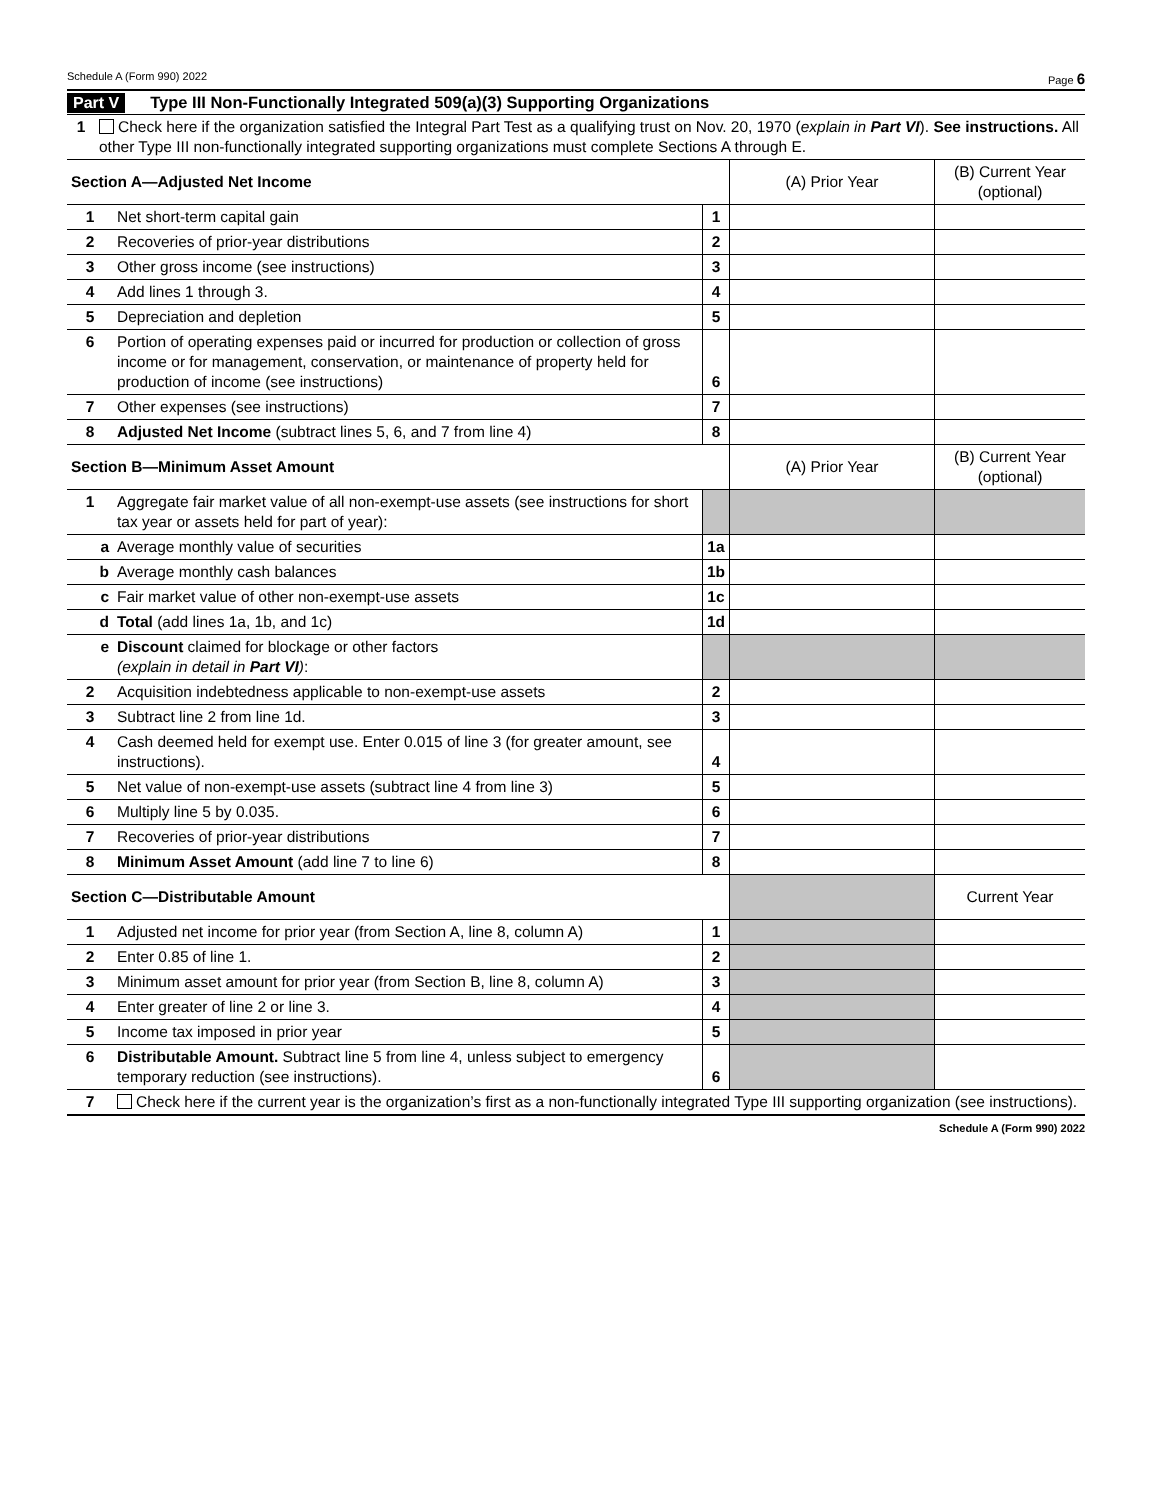Schedule A (Form 990) 2022 Page 6
Part V Type III Non-Functionally Integrated 509(a)(3) Supporting Organizations
| 1 | Check here if the organization satisfied the Integral Part Test as a qualifying trust on Nov. 20, 1970 ( explain in Part VI ). See instructions. All other Type III non-functionally integrated supporting organizations must complete Sections A through E. |
| Section A—Adjusted Net Income | | | (A) Prior Year | (B) Current Year (optional) |
| --- | --- | --- | --- | --- |
| 1 | Net short-term capital gain | 1 | | |
| 2 | Recoveries of prior-year distributions | 2 | | |
| 3 | Other gross income (see instructions) | 3 | | |
| 4 | Add lines 1 through 3. | 4 | | |
| 5 | Depreciation and depletion | 5 | | |
| 6 | Portion of operating expenses paid or incurred for production or collection of gross income or for management, conservation, or maintenance of property held for production of income (see instructions) | 6 | | |
| 7 | Other expenses (see instructions) | 7 | | |
| 8 | Adjusted Net Income (subtract lines 5, 6, and 7 from line 4) | 8 | | |
| Section B—Minimum Asset Amount | | | (A) Prior Year | (B) Current Year (optional) |
| 1 | Aggregate fair market value of all non-exempt-use assets (see instructions for short tax year or assets held for part of year): | | | |
| a | Average monthly value of securities | 1a | | |
| b | Average monthly cash balances | 1b | | |
| c | Fair market value of other non-exempt-use assets | 1c | | |
| d | Total (add lines 1a, 1b, and 1c) | 1d | | |
| e | Discount claimed for blockage or other factors (explain in detail in Part VI ) : | | | |
| 2 | Acquisition indebtedness applicable to non-exempt-use assets | 2 | | |
| 3 | Subtract line 2 from line 1d. | 3 | | |
| 4 | Cash deemed held for exempt use. Enter 0.015 of line 3 (for greater amount, see instructions). | 4 | | |
| 5 | Net value of non-exempt-use assets (subtract line 4 from line 3) | 5 | | |
| 6 | Multiply line 5 by 0.035. | 6 | | |
| 7 | Recoveries of prior-year distributions | 7 | | |
| 8 | Minimum Asset Amount (add line 7 to line 6) | 8 | | |
| Section C—Distributable Amount | | | | Current Year |
| 1 | Adjusted net income for prior year (from Section A, line 8, column A) | 1 | | |
| 2 | Enter 0.85 of line 1. | 2 | | |
| 3 | Minimum asset amount for prior year (from Section B, line 8, column A) | 3 | | |
| 4 | Enter greater of line 2 or line 3. | 4 | | |
| 5 | Income tax imposed in prior year | 5 | | |
| 6 | Distributable Amount. Subtract line 5 from line 4, unless subject to emergency temporary reduction (see instructions). | 6 | | |
| 7 | Check here if the current year is the organization’s first as a non-functionally integrated Type III supporting organization (see instructions). | | | |
Schedule A (Form 990) 2022